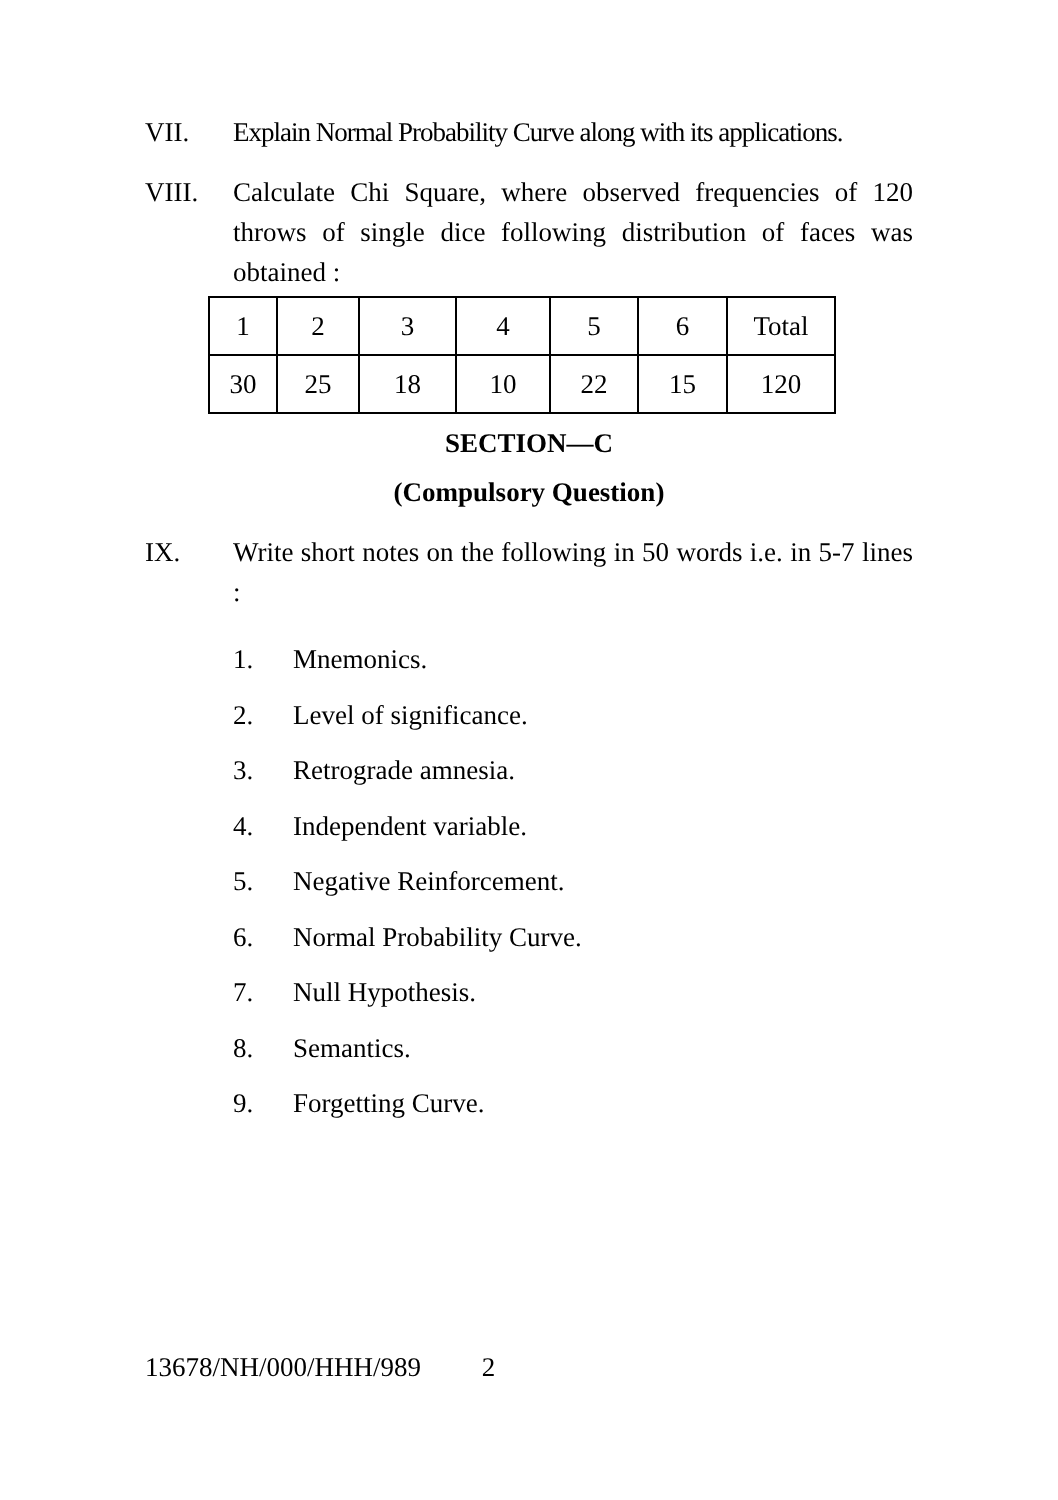VII. Explain Normal Probability Curve along with its applications.
VIII. Calculate Chi Square, where observed frequencies of 120 throws of single dice following distribution of faces was obtained :
| 1 | 2 | 3 | 4 | 5 | 6 | Total |
| 30 | 25 | 18 | 10 | 22 | 15 | 120 |
SECTION—C
(Compulsory Question)
IX. Write short notes on the following in 50 words i.e. in 5-7 lines :
1. Mnemonics.
2. Level of significance.
3. Retrograde amnesia.
4. Independent variable.
5. Negative Reinforcement.
6. Normal Probability Curve.
7. Null Hypothesis.
8. Semantics.
9. Forgetting Curve.
13678/NH/000/HHH/989 2